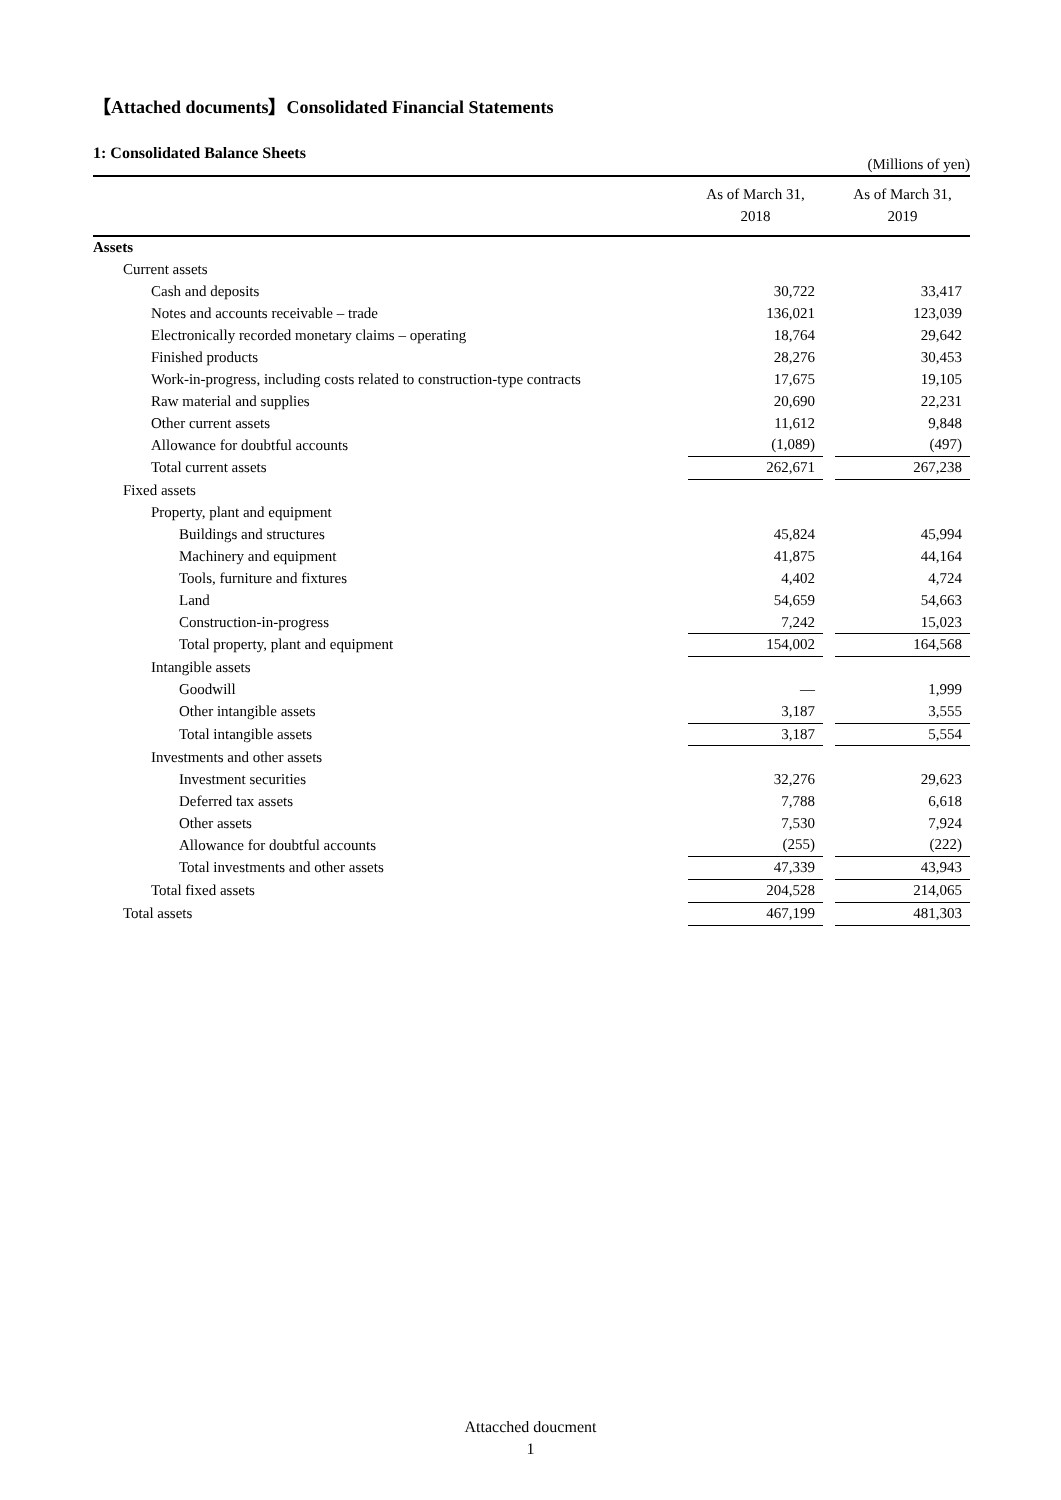【Attached documents】Consolidated Financial Statements
1: Consolidated Balance Sheets
(Millions of yen)
| | As of March 31, 2018 | | As of March 31, 2019 |
| --- | --- | --- | --- |
| Assets | | | |
| Current assets | | | |
| Cash and deposits | 30,722 | | 33,417 |
| Notes and accounts receivable – trade | 136,021 | | 123,039 |
| Electronically recorded monetary claims – operating | 18,764 | | 29,642 |
| Finished products | 28,276 | | 30,453 |
| Work-in-progress, including costs related to construction-type contracts | 17,675 | | 19,105 |
| Raw material and supplies | 20,690 | | 22,231 |
| Other current assets | 11,612 | | 9,848 |
| Allowance for doubtful accounts | (1,089) | | (497) |
| Total current assets | 262,671 | | 267,238 |
| Fixed assets | | | |
| Property, plant and equipment | | | |
| Buildings and structures | 45,824 | | 45,994 |
| Machinery and equipment | 41,875 | | 44,164 |
| Tools, furniture and fixtures | 4,402 | | 4,724 |
| Land | 54,659 | | 54,663 |
| Construction-in-progress | 7,242 | | 15,023 |
| Total property, plant and equipment | 154,002 | | 164,568 |
| Intangible assets | | | |
| Goodwill | — | | 1,999 |
| Other intangible assets | 3,187 | | 3,555 |
| Total intangible assets | 3,187 | | 5,554 |
| Investments and other assets | | | |
| Investment securities | 32,276 | | 29,623 |
| Deferred tax assets | 7,788 | | 6,618 |
| Other assets | 7,530 | | 7,924 |
| Allowance for doubtful accounts | (255) | | (222) |
| Total investments and other assets | 47,339 | | 43,943 |
| Total fixed assets | 204,528 | | 214,065 |
| Total assets | 467,199 | | 481,303 |
Attacched doucment
1